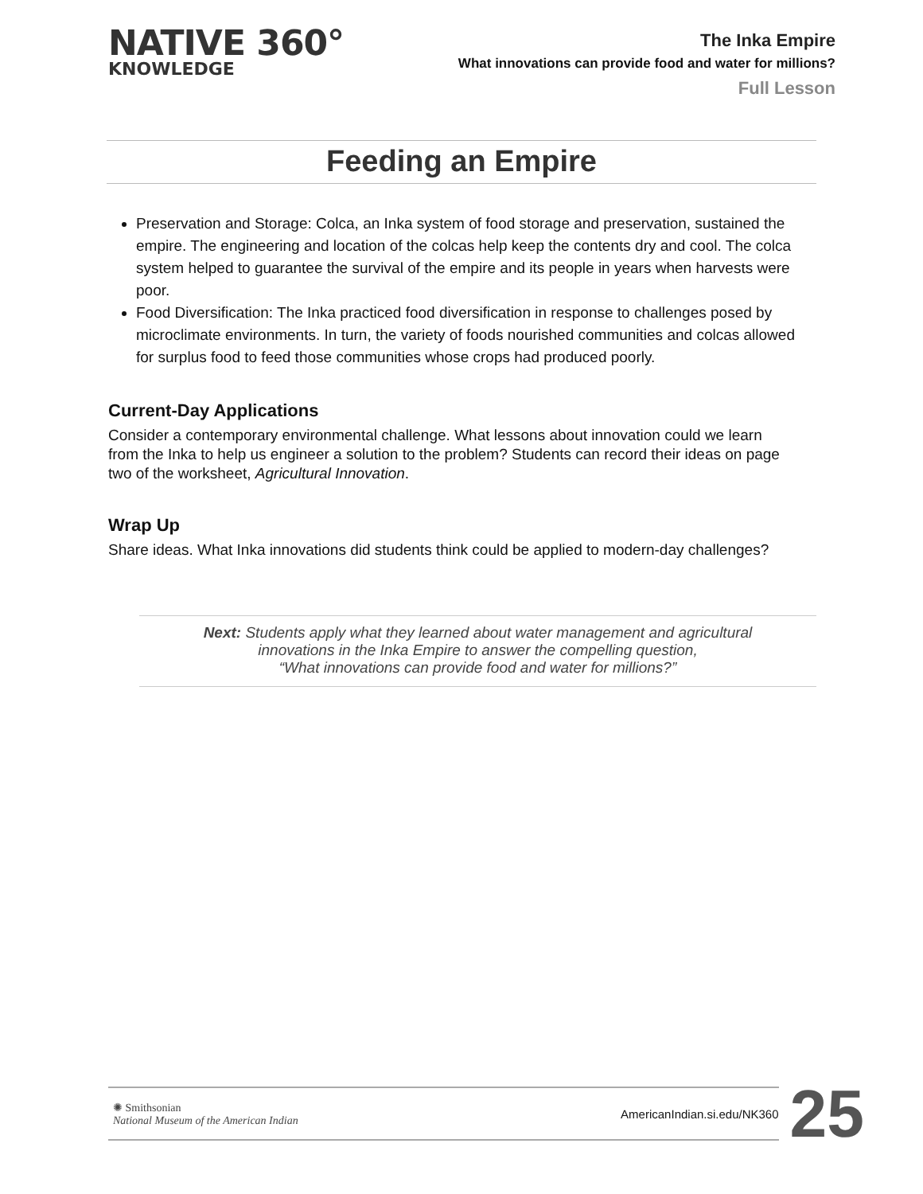NATIVE 360°
KNOWLEDGE
The Inka Empire
What innovations can provide food and water for millions?
Full Lesson
Feeding an Empire
Preservation and Storage: Colca, an Inka system of food storage and preservation, sustained the empire. The engineering and location of the colcas help keep the contents dry and cool. The colca system helped to guarantee the survival of the empire and its people in years when harvests were poor.
Food Diversification: The Inka practiced food diversification in response to challenges posed by microclimate environments. In turn, the variety of foods nourished communities and colcas allowed for surplus food to feed those communities whose crops had produced poorly.
Current-Day Applications
Consider a contemporary environmental challenge. What lessons about innovation could we learn from the Inka to help us engineer a solution to the problem? Students can record their ideas on page two of the worksheet, Agricultural Innovation.
Wrap Up
Share ideas. What Inka innovations did students think could be applied to modern-day challenges?
Next: Students apply what they learned about water management and agricultural
innovations in the Inka Empire to answer the compelling question,
“What innovations can provide food and water for millions?”
✺ Smithsonian
National Museum of the American Indian
AmericanIndian.si.edu/NK360
25